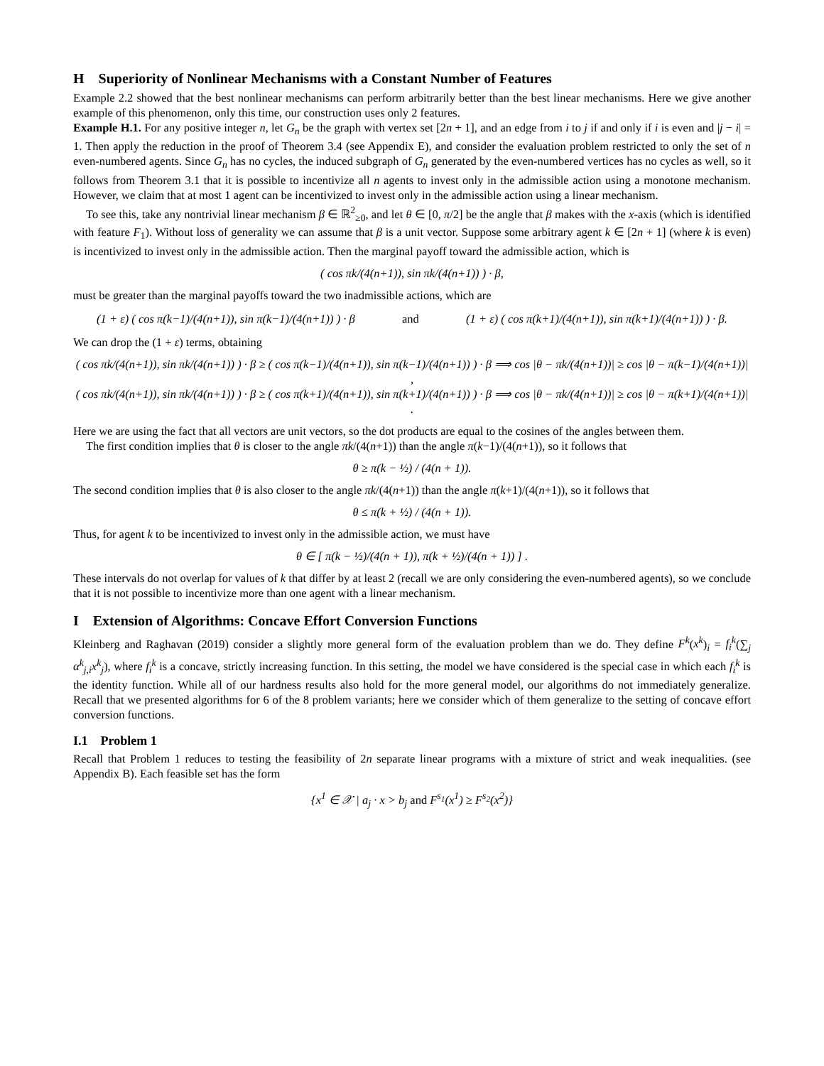H Superiority of Nonlinear Mechanisms with a Constant Number of Features
Example 2.2 showed that the best nonlinear mechanisms can perform arbitrarily better than the best linear mechanisms. Here we give another example of this phenomenon, only this time, our construction uses only 2 features.
Example H.1. For any positive integer n, let G<sub>n</sub> be the graph with vertex set [2n + 1], and an edge from i to j if and only if i is even and |j − i| = 1. Then apply the reduction in the proof of Theorem 3.4 (see Appendix E), and consider the evaluation problem restricted to only the set of n even-numbered agents. Since G<sub>n</sub> has no cycles, the induced subgraph of G<sub>n</sub> generated by the even-numbered vertices has no cycles as well, so it follows from Theorem 3.1 that it is possible to incentivize all n agents to invest only in the admissible action using a monotone mechanism. However, we claim that at most 1 agent can be incentivized to invest only in the admissible action using a linear mechanism.
To see this, take any nontrivial linear mechanism β ∈ ℝ<sup>2</sup><sub>≥0</sub>, and let θ ∈ [0, π/2] be the angle that β makes with the x-axis (which is identified with feature F<sub>1</sub>). Without loss of generality we can assume that β is a unit vector. Suppose some arbitrary agent k ∈ [2n + 1] (where k is even) is incentivized to invest only in the admissible action. Then the marginal payoff toward the admissible action, which is
( cos πk/(4(n+1)), sin πk/(4(n+1)) ) · β,
must be greater than the marginal payoffs toward the two inadmissible actions, which are
(1 + ε) ( cos π(k−1)/(4(n+1)), sin π(k−1)/(4(n+1)) ) · β and (1 + ε) ( cos π(k+1)/(4(n+1)), sin π(k+1)/(4(n+1)) ) · β.
We can drop the (1 + ε) terms, obtaining
( cos πk/(4(n+1)), sin πk/(4(n+1)) ) · β ≥ ( cos π(k−1)/(4(n+1)), sin π(k−1)/(4(n+1)) ) · β ⟹ cos |θ − πk/(4(n+1))| ≥ cos |θ − π(k−1)/(4(n+1))| ,
( cos πk/(4(n+1)), sin πk/(4(n+1)) ) · β ≥ ( cos π(k+1)/(4(n+1)), sin π(k+1)/(4(n+1)) ) · β ⟹ cos |θ − πk/(4(n+1))| ≥ cos |θ − π(k+1)/(4(n+1))| .
Here we are using the fact that all vectors are unit vectors, so the dot products are equal to the cosines of the angles between them.
The first condition implies that θ is closer to the angle πk/(4(n+1)) than the angle π(k−1)/(4(n+1)), so it follows that
θ ≥ π(k − ½) / (4(n + 1)).
The second condition implies that θ is also closer to the angle πk/(4(n+1)) than the angle π(k+1)/(4(n+1)), so it follows that
θ ≤ π(k + ½) / (4(n + 1)).
Thus, for agent k to be incentivized to invest only in the admissible action, we must have
θ ∈ [ π(k − ½)/(4(n + 1)), π(k + ½)/(4(n + 1)) ] .
These intervals do not overlap for values of k that differ by at least 2 (recall we are only considering the even-numbered agents), so we conclude that it is not possible to incentivize more than one agent with a linear mechanism.
I Extension of Algorithms: Concave Effort Conversion Functions
Kleinberg and Raghavan (2019) consider a slightly more general form of the evaluation problem than we do. They define F<sup>k</sup>(x<sup>k</sup>)<sub>i</sub> = f<sub>i</sub><sup>k</sup>(∑<sub>j</sub> α<sup>k</sup><sub>j,i</sub>x<sup>k</sup><sub>j</sub>), where f<sub>i</sub><sup>k</sup> is a concave, strictly increasing function. In this setting, the model we have considered is the special case in which each f<sub>i</sub><sup>k</sup> is the identity function. While all of our hardness results also hold for the more general model, our algorithms do not immediately generalize. Recall that we presented algorithms for 6 of the 8 problem variants; here we consider which of them generalize to the setting of concave effort conversion functions.
I.1 Problem 1
Recall that Problem 1 reduces to testing the feasibility of 2n separate linear programs with a mixture of strict and weak inequalities. (see Appendix B). Each feasible set has the form
{x<sup>1</sup> ∈ 𝒳 | a<sub>j</sub> · x > b<sub>j</sub> and F<sup>s<sub>1</sub></sup>(x<sup>1</sup>) ≥ F<sup>s<sub>2</sub></sup>(x<sup>2</sup>)}